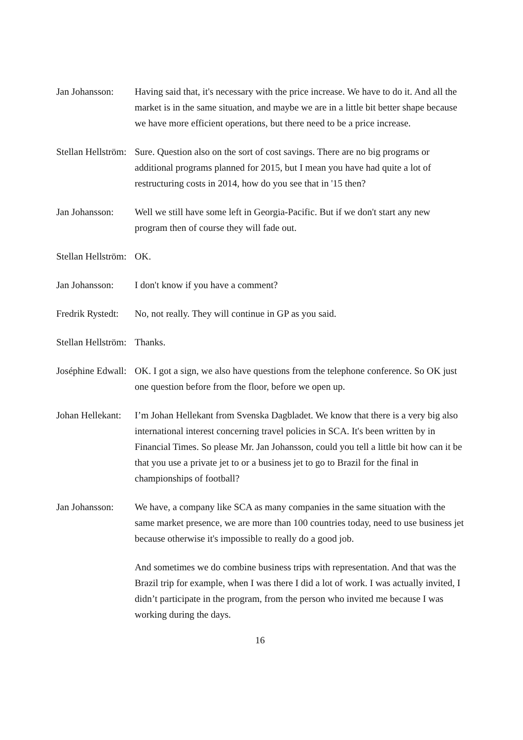Jan Johansson: Having said that, it's necessary with the price increase. We have to do it. And all the market is in the same situation, and maybe we are in a little bit better shape because we have more efficient operations, but there need to be a price increase.
Stellan Hellström: Sure. Question also on the sort of cost savings. There are no big programs or additional programs planned for 2015, but I mean you have had quite a lot of restructuring costs in 2014, how do you see that in '15 then?
Jan Johansson: Well we still have some left in Georgia-Pacific. But if we don't start any new program then of course they will fade out.
Stellan Hellström: OK.
Jan Johansson: I don't know if you have a comment?
Fredrik Rystedt: No, not really. They will continue in GP as you said.
Stellan Hellström: Thanks.
Joséphine Edwall: OK. I got a sign, we also have questions from the telephone conference. So OK just one question before from the floor, before we open up.
Johan Hellekant: I’m Johan Hellekant from Svenska Dagbladet. We know that there is a very big also international interest concerning travel policies in SCA. It's been written by in Financial Times. So please Mr. Jan Johansson, could you tell a little bit how can it be that you use a private jet to or a business jet to go to Brazil for the final in championships of football?
Jan Johansson: We have, a company like SCA as many companies in the same situation with the same market presence, we are more than 100 countries today, need to use business jet because otherwise it's impossible to really do a good job.
And sometimes we do combine business trips with representation. And that was the Brazil trip for example, when I was there I did a lot of work. I was actually invited, I didn’t participate in the program, from the person who invited me because I was working during the days.
16